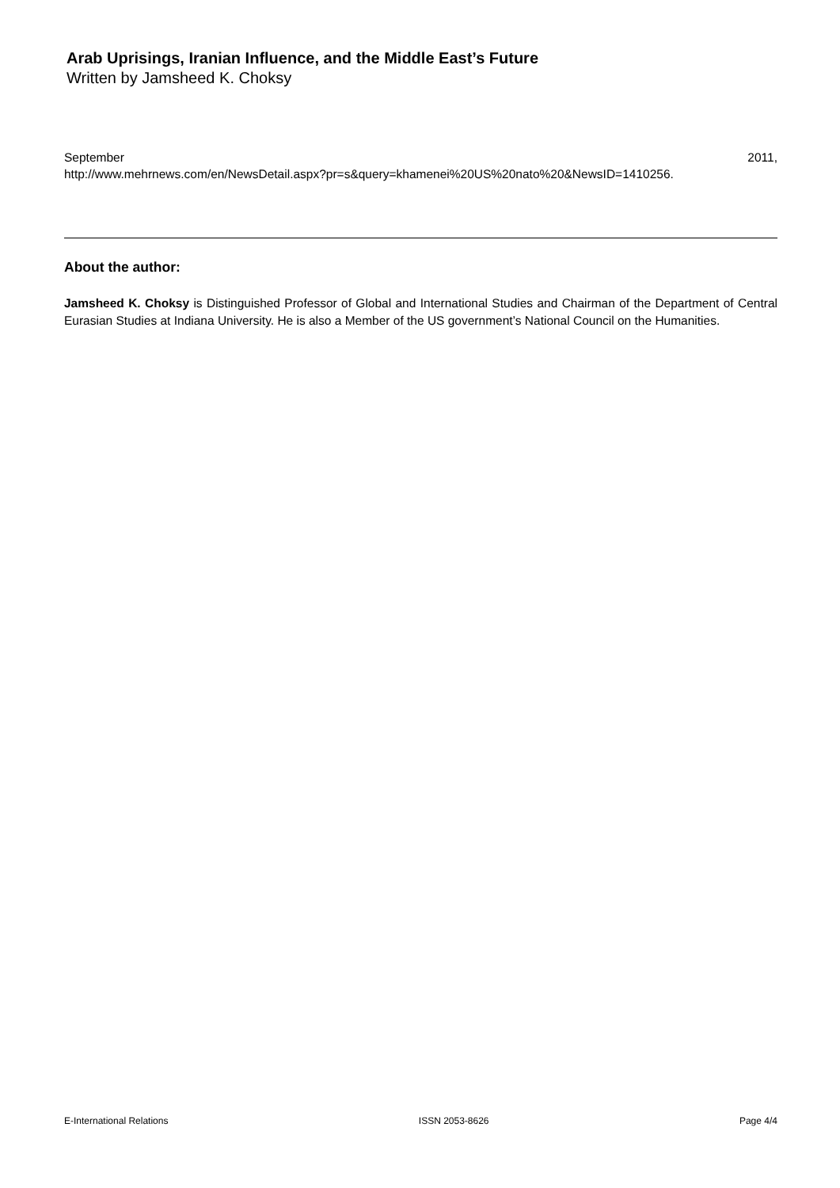Arab Uprisings, Iranian Influence, and the Middle East’s Future
Written by Jamsheed K. Choksy
September 2011,
http://www.mehrnews.com/en/NewsDetail.aspx?pr=s&query=khamenei%20US%20nato%20&NewsID=1410256.
About the author:
Jamsheed K. Choksy is Distinguished Professor of Global and International Studies and Chairman of the Department of Central Eurasian Studies at Indiana University. He is also a Member of the US government’s National Council on the Humanities.
E-International Relations ISSN 2053-8626 Page 4/4